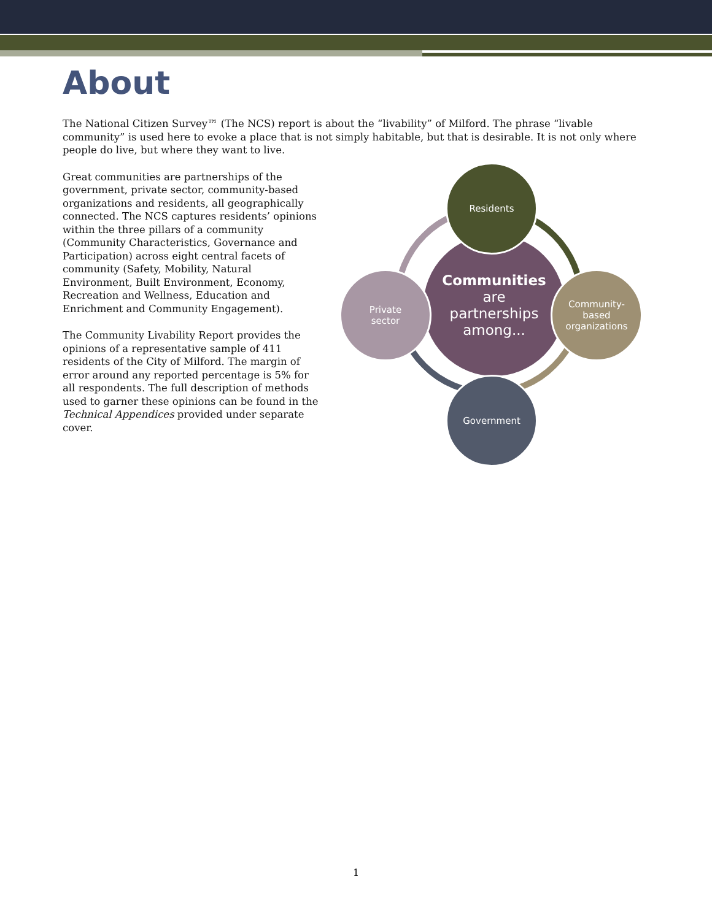About
The National Citizen Survey™ (The NCS) report is about the “livability” of Milford. The phrase “livable community” is used here to evoke a place that is not simply habitable, but that is desirable. It is not only where people do live, but where they want to live.
Great communities are partnerships of the government, private sector, community-based organizations and residents, all geographically connected. The NCS captures residents’ opinions within the three pillars of a community (Community Characteristics, Governance and Participation) across eight central facets of community (Safety, Mobility, Natural Environment, Built Environment, Economy, Recreation and Wellness, Education and Enrichment and Community Engagement).
The Community Livability Report provides the opinions of a representative sample of 411 residents of the City of Milford. The margin of error around any reported percentage is 5% for all respondents. The full description of methods used to garner these opinions can be found in the Technical Appendices provided under separate cover.
Communities
are
partnerships
among...
Residents
Private
sector
Community-
based
organizations
Government
1